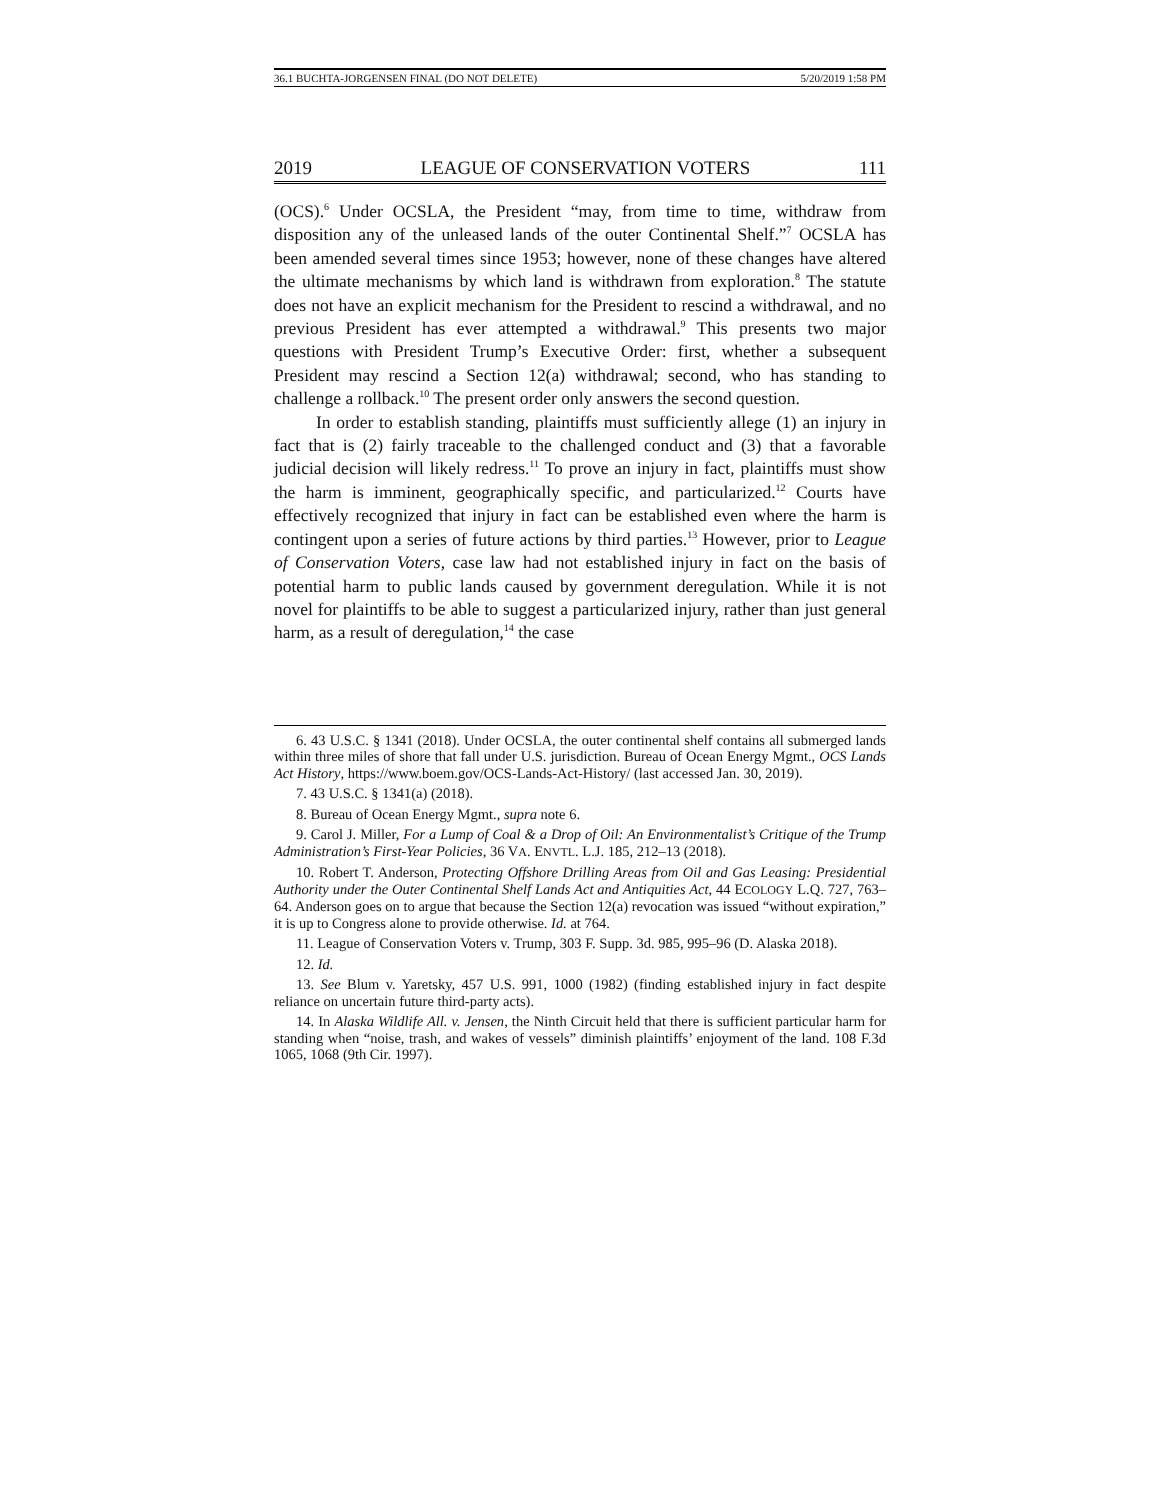36.1 BUCHTA-JORGENSEN FINAL (DO NOT DELETE) 5/20/2019 1:58 PM
2019 LEAGUE OF CONSERVATION VOTERS 111
(OCS).<sup>6</sup> Under OCSLA, the President “may, from time to time, withdraw from disposition any of the unleased lands of the outer Continental Shelf.”<sup>7</sup> OCSLA has been amended several times since 1953; however, none of these changes have altered the ultimate mechanisms by which land is withdrawn from exploration.<sup>8</sup> The statute does not have an explicit mechanism for the President to rescind a withdrawal, and no previous President has ever attempted a withdrawal.<sup>9</sup> This presents two major questions with President Trump’s Executive Order: first, whether a subsequent President may rescind a Section 12(a) withdrawal; second, who has standing to challenge a rollback.<sup>10</sup> The present order only answers the second question.
In order to establish standing, plaintiffs must sufficiently allege (1) an injury in fact that is (2) fairly traceable to the challenged conduct and (3) that a favorable judicial decision will likely redress.<sup>11</sup> To prove an injury in fact, plaintiffs must show the harm is imminent, geographically specific, and particularized.<sup>12</sup> Courts have effectively recognized that injury in fact can be established even where the harm is contingent upon a series of future actions by third parties.<sup>13</sup> However, prior to League of Conservation Voters, case law had not established injury in fact on the basis of potential harm to public lands caused by government deregulation. While it is not novel for plaintiffs to be able to suggest a particularized injury, rather than just general harm, as a result of deregulation,<sup>14</sup> the case
6. 43 U.S.C. § 1341 (2018). Under OCSLA, the outer continental shelf contains all submerged lands within three miles of shore that fall under U.S. jurisdiction. Bureau of Ocean Energy Mgmt., OCS Lands Act History, https://www.boem.gov/OCS-Lands-Act-History/ (last accessed Jan. 30, 2019).
7. 43 U.S.C. § 1341(a) (2018).
8. Bureau of Ocean Energy Mgmt., supra note 6.
9. Carol J. Miller, For a Lump of Coal & a Drop of Oil: An Environmentalist’s Critique of the Trump Administration’s First-Year Policies, 36 VA. ENVTL. L.J. 185, 212–13 (2018).
10. Robert T. Anderson, Protecting Offshore Drilling Areas from Oil and Gas Leasing: Presidential Authority under the Outer Continental Shelf Lands Act and Antiquities Act, 44 ECOLOGY L.Q. 727, 763–64. Anderson goes on to argue that because the Section 12(a) revocation was issued “without expiration,” it is up to Congress alone to provide otherwise. Id. at 764.
11. League of Conservation Voters v. Trump, 303 F. Supp. 3d. 985, 995–96 (D. Alaska 2018).
12. Id.
13. See Blum v. Yaretsky, 457 U.S. 991, 1000 (1982) (finding established injury in fact despite reliance on uncertain future third-party acts).
14. In Alaska Wildlife All. v. Jensen, the Ninth Circuit held that there is sufficient particular harm for standing when “noise, trash, and wakes of vessels” diminish plaintiffs’ enjoyment of the land. 108 F.3d 1065, 1068 (9th Cir. 1997).